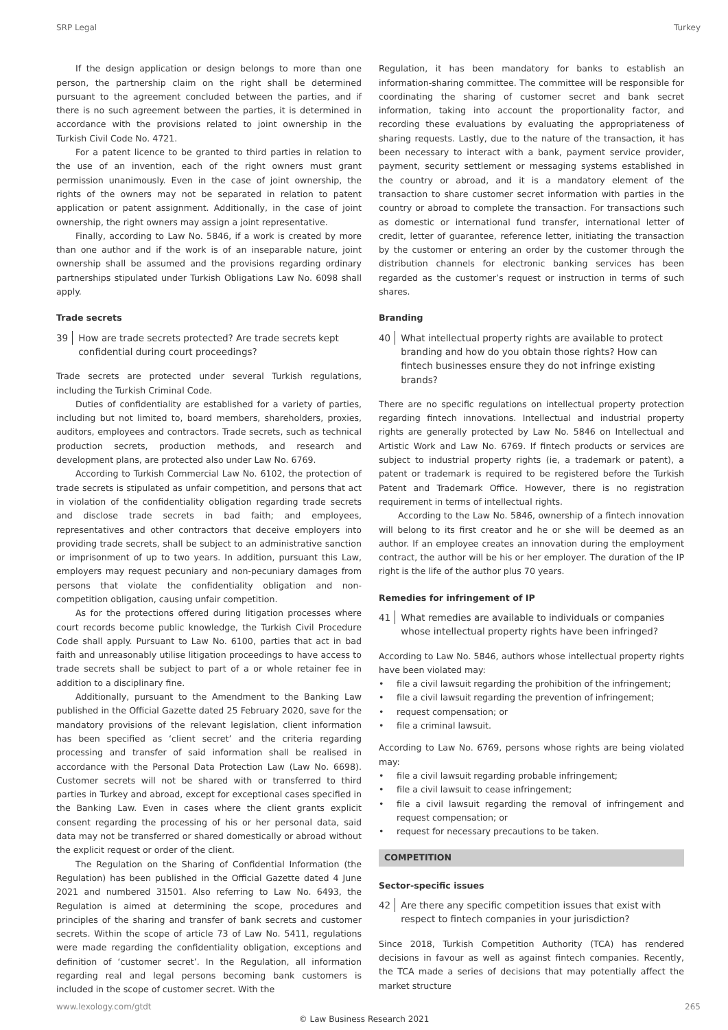SRP Legal Turkey
If the design application or design belongs to more than one person, the partnership claim on the right shall be determined pursuant to the agreement concluded between the parties, and if there is no such agreement between the parties, it is determined in accordance with the provisions related to joint ownership in the Turkish Civil Code No. 4721.
For a patent licence to be granted to third parties in relation to the use of an invention, each of the right owners must grant permission unanimously. Even in the case of joint ownership, the rights of the owners may not be separated in relation to patent application or patent assignment. Additionally, in the case of joint ownership, the right owners may assign a joint representative.
Finally, according to Law No. 5846, if a work is created by more than one author and if the work is of an inseparable nature, joint ownership shall be assumed and the provisions regarding ordinary partnerships stipulated under Turkish Obligations Law No. 6098 shall apply.
Trade secrets
39 How are trade secrets protected? Are trade secrets kept confidential during court proceedings?
Trade secrets are protected under several Turkish regulations, including the Turkish Criminal Code.
Duties of confidentiality are established for a variety of parties, including but not limited to, board members, shareholders, proxies, auditors, employees and contractors. Trade secrets, such as technical production secrets, production methods, and research and development plans, are protected also under Law No. 6769.
According to Turkish Commercial Law No. 6102, the protection of trade secrets is stipulated as unfair competition, and persons that act in violation of the confidentiality obligation regarding trade secrets and disclose trade secrets in bad faith; and employees, representatives and other contractors that deceive employers into providing trade secrets, shall be subject to an administrative sanction or imprisonment of up to two years. In addition, pursuant this Law, employers may request pecuniary and non-pecuniary damages from persons that violate the confidentiality obligation and non-competition obligation, causing unfair competition.
As for the protections offered during litigation processes where court records become public knowledge, the Turkish Civil Procedure Code shall apply. Pursuant to Law No. 6100, parties that act in bad faith and unreasonably utilise litigation proceedings to have access to trade secrets shall be subject to part of a or whole retainer fee in addition to a disciplinary fine.
Additionally, pursuant to the Amendment to the Banking Law published in the Official Gazette dated 25 February 2020, save for the mandatory provisions of the relevant legislation, client information has been specified as ‘client secret’ and the criteria regarding processing and transfer of said information shall be realised in accordance with the Personal Data Protection Law (Law No. 6698). Customer secrets will not be shared with or transferred to third parties in Turkey and abroad, except for exceptional cases specified in the Banking Law. Even in cases where the client grants explicit consent regarding the processing of his or her personal data, said data may not be transferred or shared domestically or abroad without the explicit request or order of the client.
The Regulation on the Sharing of Confidential Information (the Regulation) has been published in the Official Gazette dated 4 June 2021 and numbered 31501. Also referring to Law No. 6493, the Regulation is aimed at determining the scope, procedures and principles of the sharing and transfer of bank secrets and customer secrets. Within the scope of article 73 of Law No. 5411, regulations were made regarding the confidentiality obligation, exceptions and definition of ‘customer secret’. In the Regulation, all information regarding real and legal persons becoming bank customers is included in the scope of customer secret. With the
Regulation, it has been mandatory for banks to establish an information-sharing committee. The committee will be responsible for coordinating the sharing of customer secret and bank secret information, taking into account the proportionality factor, and recording these evaluations by evaluating the appropriateness of sharing requests. Lastly, due to the nature of the transaction, it has been necessary to interact with a bank, payment service provider, payment, security settlement or messaging systems established in the country or abroad, and it is a mandatory element of the transaction to share customer secret information with parties in the country or abroad to complete the transaction. For transactions such as domestic or international fund transfer, international letter of credit, letter of guarantee, reference letter, initiating the transaction by the customer or entering an order by the customer through the distribution channels for electronic banking services has been regarded as the customer’s request or instruction in terms of such shares.
Branding
40 What intellectual property rights are available to protect branding and how do you obtain those rights? How can fintech businesses ensure they do not infringe existing brands?
There are no specific regulations on intellectual property protection regarding fintech innovations. Intellectual and industrial property rights are generally protected by Law No. 5846 on Intellectual and Artistic Work and Law No. 6769. If fintech products or services are subject to industrial property rights (ie, a trademark or patent), a patent or trademark is required to be registered before the Turkish Patent and Trademark Office. However, there is no registration requirement in terms of intellectual rights.
According to the Law No. 5846, ownership of a fintech innovation will belong to its first creator and he or she will be deemed as an author. If an employee creates an innovation during the employment contract, the author will be his or her employer. The duration of the IP right is the life of the author plus 70 years.
Remedies for infringement of IP
41 What remedies are available to individuals or companies whose intellectual property rights have been infringed?
According to Law No. 5846, authors whose intellectual property rights have been violated may:
file a civil lawsuit regarding the prohibition of the infringement;
file a civil lawsuit regarding the prevention of infringement;
request compensation; or
file a criminal lawsuit.
According to Law No. 6769, persons whose rights are being violated may:
file a civil lawsuit regarding probable infringement;
file a civil lawsuit to cease infringement;
file a civil lawsuit regarding the removal of infringement and request compensation; or
request for necessary precautions to be taken.
COMPETITION
Sector-specific issues
42 Are there any specific competition issues that exist with respect to fintech companies in your jurisdiction?
Since 2018, Turkish Competition Authority (TCA) has rendered decisions in favour as well as against fintech companies. Recently, the TCA made a series of decisions that may potentially affect the market structure
www.lexology.com/gtdt 265
© Law Business Research 2021